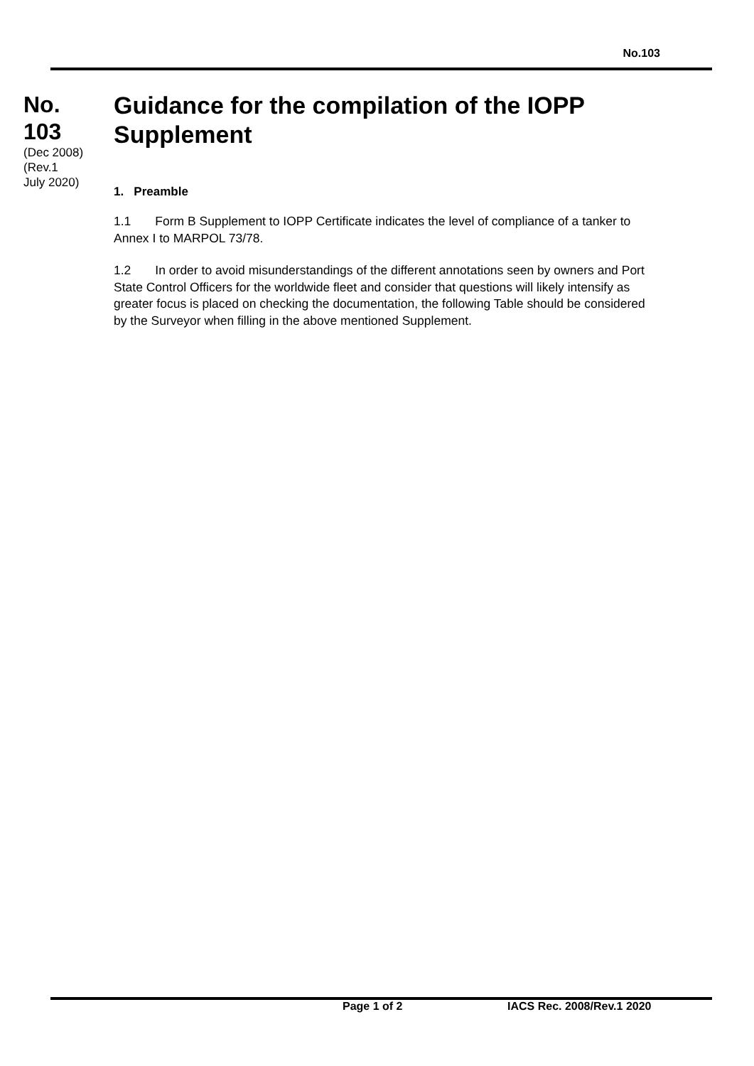No.103
No.
103
(Dec 2008)
(Rev.1
July 2020)
Guidance for the compilation of the IOPP Supplement
1. Preamble
1.1 Form B Supplement to IOPP Certificate indicates the level of compliance of a tanker to Annex I to MARPOL 73/78.
1.2 In order to avoid misunderstandings of the different annotations seen by owners and Port State Control Officers for the worldwide fleet and consider that questions will likely intensify as greater focus is placed on checking the documentation, the following Table should be considered by the Surveyor when filling in the above mentioned Supplement.
Page 1 of 2 IACS Rec. 2008/Rev.1 2020